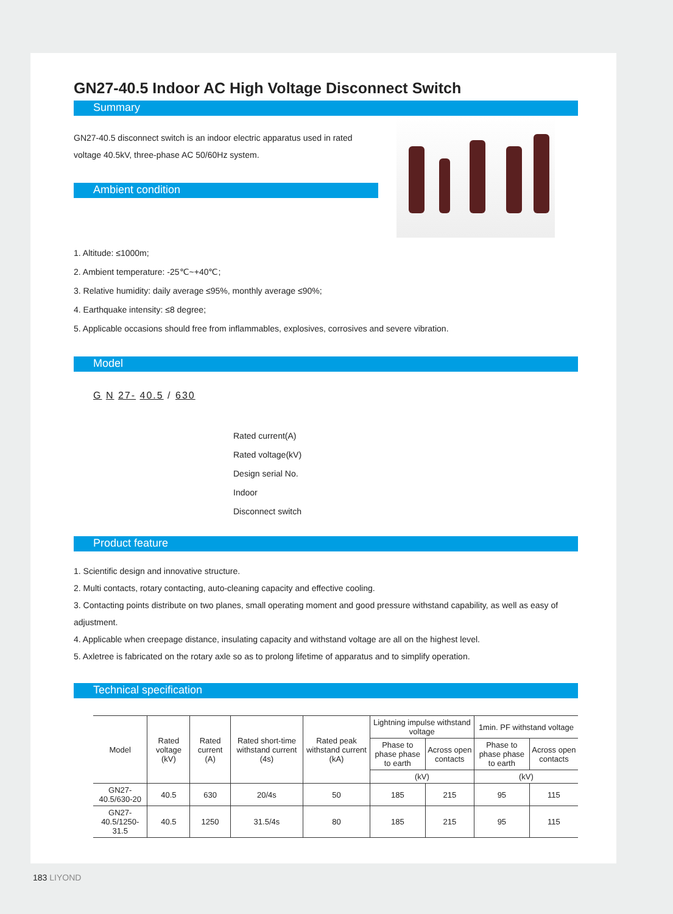GN27-40.5 Indoor AC High Voltage Disconnect Switch
Summary
GN27-40.5 disconnect switch is an indoor electric apparatus used in rated voltage 40.5kV, three-phase AC 50/60Hz system.
Ambient condition
1. Altitude: ≤1000m;
2. Ambient temperature: -25℃~+40℃;
3. Relative humidity: daily average ≤95%, monthly average ≤90%;
4. Earthquake intensity: ≤8 degree;
5. Applicable occasions should free from inflammables, explosives, corrosives and severe vibration.
Model
G N 27- 40.5 / 630
Rated current(A)
Rated voltage(kV)
Design serial No.
Indoor
Disconnect switch
Product feature
1. Scientific design and innovative structure.
2. Multi contacts, rotary contacting, auto-cleaning capacity and effective cooling.
3. Contacting points distribute on two planes, small operating moment and good pressure withstand capability, as well as easy of adjustment.
4. Applicable when creepage distance, insulating capacity and withstand voltage are all on the highest level.
5. Axletree is fabricated on the rotary axle so as to prolong lifetime of apparatus and to simplify operation.
Technical specification
| Model | Rated voltage (kV) | Rated current (A) | Rated short-time withstand current (4s) | Rated peak withstand current (kA) | Lightning impulse withstand voltage | | 1min. PF withstand voltage | |
| --- | --- | --- | --- | --- | --- | --- | --- | --- |
| | | | | | Phase to phase phase to earth | Across open contacts | Phase to phase phase to earth | Across open contacts |
| | | | | | (kV) | | (kV) | |
| GN27-40.5/630-20 | 40.5 | 630 | 20/4s | 50 | 185 | 215 | 95 | 115 |
| GN27-40.5/1250-31.5 | 40.5 | 1250 | 31.5/4s | 80 | 185 | 215 | 95 | 115 |
183 LIYOND